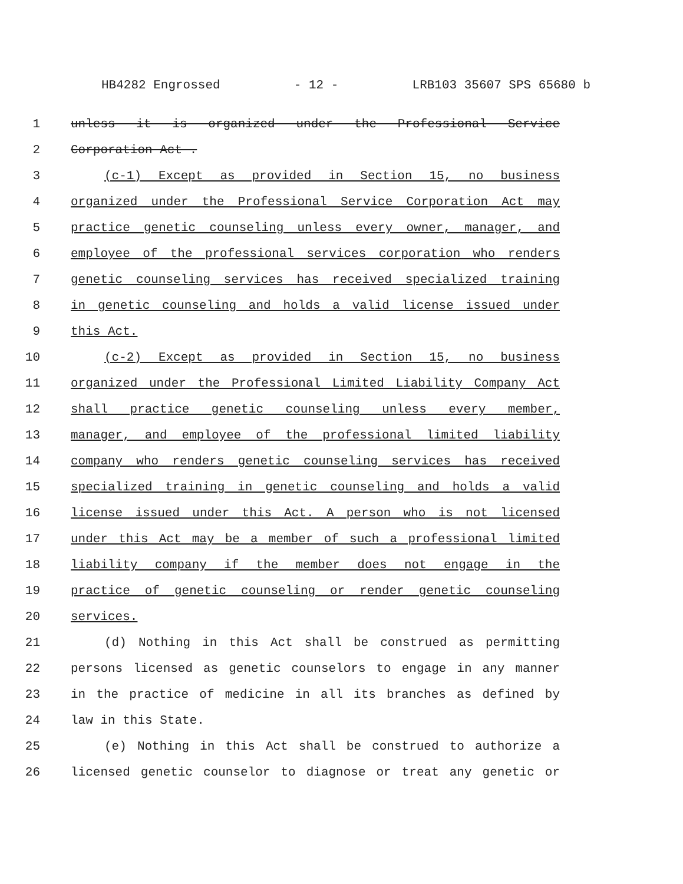HB4282 Engrossed - 12 - LRB103 35607 SPS 65680 b
1 unless it is organized under the Professional Service
2 Corporation Act .
3 (c-1) Except as provided in Section 15, no business
4 organized under the Professional Service Corporation Act may
5 practice genetic counseling unless every owner, manager, and
6 employee of the professional services corporation who renders
7 genetic counseling services has received specialized training
8 in genetic counseling and holds a valid license issued under
9 this Act.
10 (c-2) Except as provided in Section 15, no business
11 organized under the Professional Limited Liability Company Act
12 shall practice genetic counseling unless every member,
13 manager, and employee of the professional limited liability
14 company who renders genetic counseling services has received
15 specialized training in genetic counseling and holds a valid
16 license issued under this Act. A person who is not licensed
17 under this Act may be a member of such a professional limited
18 liability company if the member does not engage in the
19 practice of genetic counseling or render genetic counseling
20 services.
21 (d) Nothing in this Act shall be construed as permitting
22 persons licensed as genetic counselors to engage in any manner
23 in the practice of medicine in all its branches as defined by
24 law in this State.
25 (e) Nothing in this Act shall be construed to authorize a
26 licensed genetic counselor to diagnose or treat any genetic or